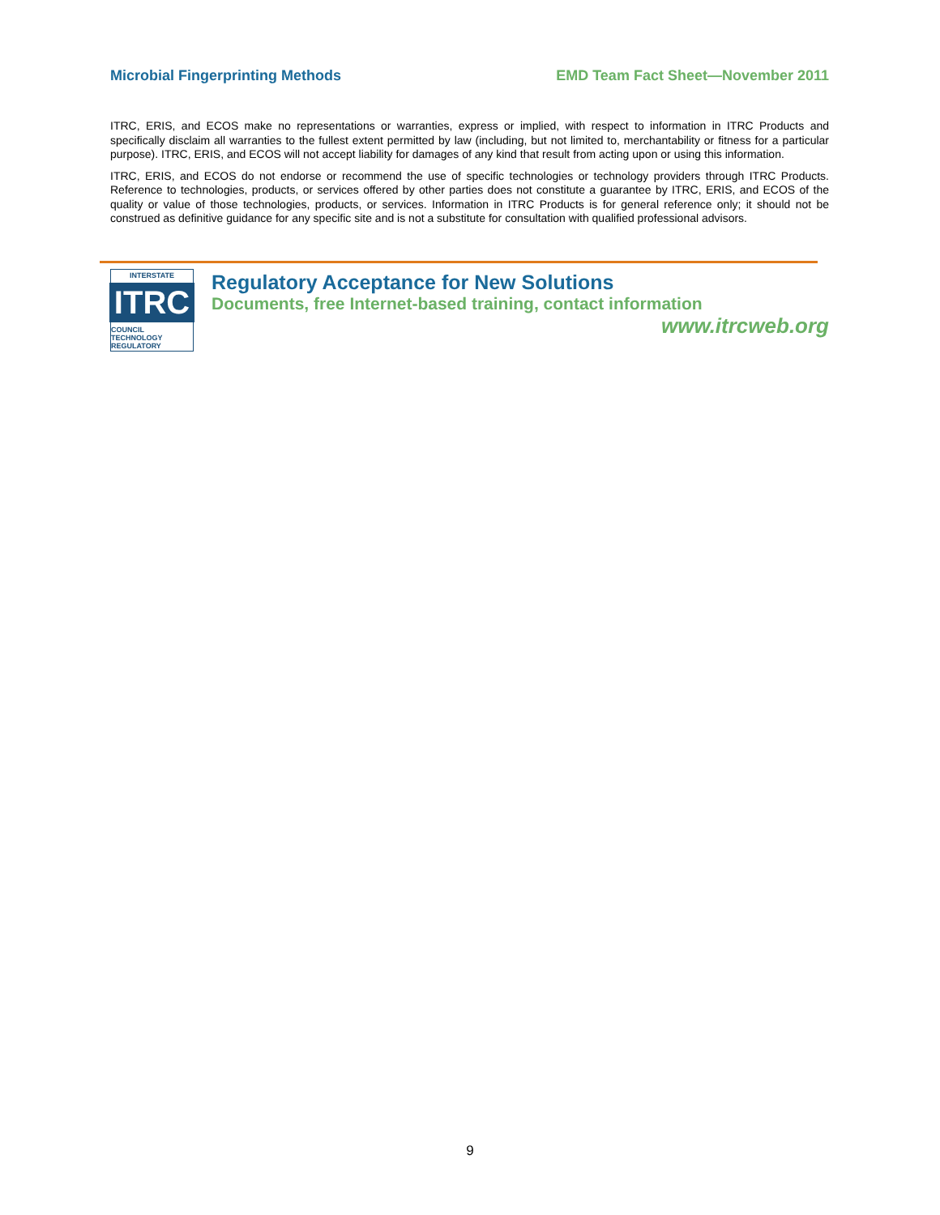Microbial Fingerprinting Methods EMD Team Fact Sheet—November 2011
ITRC, ERIS, and ECOS make no representations or warranties, express or implied, with respect to information in ITRC Products and specifically disclaim all warranties to the fullest extent permitted by law (including, but not limited to, merchantability or fitness for a particular purpose). ITRC, ERIS, and ECOS will not accept liability for damages of any kind that result from acting upon or using this information.
ITRC, ERIS, and ECOS do not endorse or recommend the use of specific technologies or technology providers through ITRC Products. Reference to technologies, products, or services offered by other parties does not constitute a guarantee by ITRC, ERIS, and ECOS of the quality or value of those technologies, products, or services. Information in ITRC Products is for general reference only; it should not be construed as definitive guidance for any specific site and is not a substitute for consultation with qualified professional advisors.
INTERSTATE
ITRC
COUNCIL TECHNOLOGY REGULATORY
Regulatory Acceptance for New Solutions
Documents, free Internet-based training, contact information
www.itrcweb.org
9